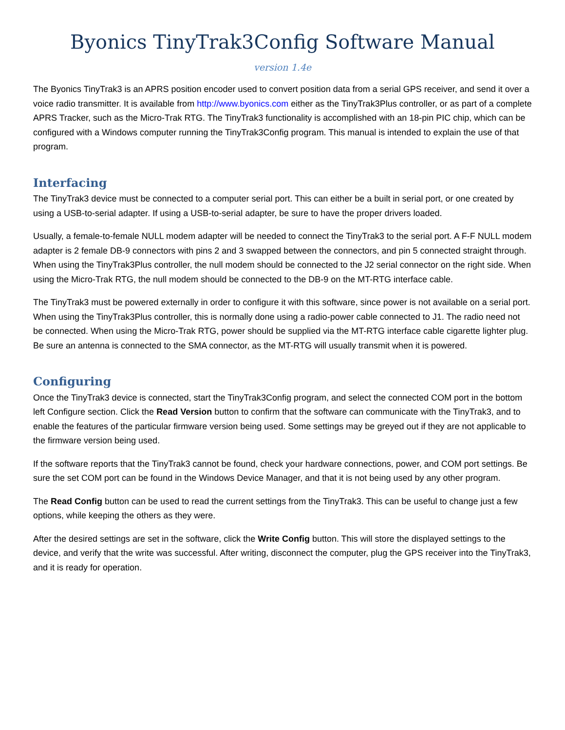Byonics TinyTrak3Config Software Manual
version 1.4e
The Byonics TinyTrak3 is an APRS position encoder used to convert position data from a serial GPS receiver, and send it over a voice radio transmitter. It is available from http://www.byonics.com either as the TinyTrak3Plus controller, or as part of a complete APRS Tracker, such as the Micro-Trak RTG. The TinyTrak3 functionality is accomplished with an 18-pin PIC chip, which can be configured with a Windows computer running the TinyTrak3Config program. This manual is intended to explain the use of that program.
Interfacing
The TinyTrak3 device must be connected to a computer serial port. This can either be a built in serial port, or one created by using a USB-to-serial adapter. If using a USB-to-serial adapter, be sure to have the proper drivers loaded.
Usually, a female-to-female NULL modem adapter will be needed to connect the TinyTrak3 to the serial port. A F-F NULL modem adapter is 2 female DB-9 connectors with pins 2 and 3 swapped between the connectors, and pin 5 connected straight through. When using the TinyTrak3Plus controller, the null modem should be connected to the J2 serial connector on the right side. When using the Micro-Trak RTG, the null modem should be connected to the DB-9 on the MT-RTG interface cable.
The TinyTrak3 must be powered externally in order to configure it with this software, since power is not available on a serial port. When using the TinyTrak3Plus controller, this is normally done using a radio-power cable connected to J1. The radio need not be connected. When using the Micro-Trak RTG, power should be supplied via the MT-RTG interface cable cigarette lighter plug. Be sure an antenna is connected to the SMA connector, as the MT-RTG will usually transmit when it is powered.
Configuring
Once the TinyTrak3 device is connected, start the TinyTrak3Config program, and select the connected COM port in the bottom left Configure section. Click the Read Version button to confirm that the software can communicate with the TinyTrak3, and to enable the features of the particular firmware version being used. Some settings may be greyed out if they are not applicable to the firmware version being used.
If the software reports that the TinyTrak3 cannot be found, check your hardware connections, power, and COM port settings. Be sure the set COM port can be found in the Windows Device Manager, and that it is not being used by any other program.
The Read Config button can be used to read the current settings from the TinyTrak3. This can be useful to change just a few options, while keeping the others as they were.
After the desired settings are set in the software, click the Write Config button. This will store the displayed settings to the device, and verify that the write was successful. After writing, disconnect the computer, plug the GPS receiver into the TinyTrak3, and it is ready for operation.